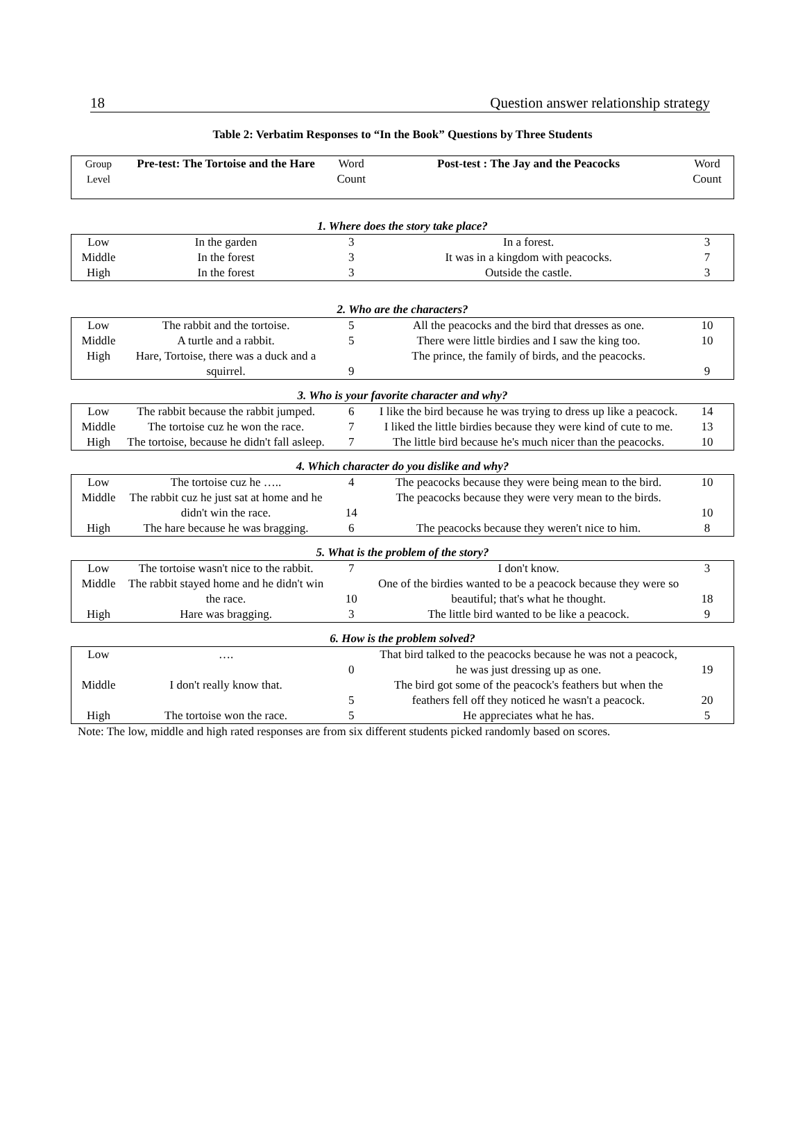18 Question answer relationship strategy
Table 2: Verbatim Responses to “In the Book” Questions by Three Students
| Group Level | Pre-test: The Tortoise and the Hare | Word Count | Post-test : The Jay and the Peacocks | Word Count |
| 1. Where does the story take place? | | | | |
| Low | In the garden | 3 | In a forest. | 3 |
| Middle | In the forest | 3 | It was in a kingdom with peacocks. | 7 |
| High | In the forest | 3 | Outside the castle. | 3 |
| 2. Who are the characters? | | | | |
| Low | The rabbit and the tortoise. | 5 | All the peacocks and the bird that dresses as one. | 10 |
| Middle | A turtle and a rabbit. | 5 | There were little birdies and I saw the king too. | 10 |
| High | Hare, Tortoise, there was a duck and a squirrel. | 9 | The prince, the family of birds, and the peacocks. | 9 |
| 3. Who is your favorite character and why? | | | | |
| Low | The rabbit because the rabbit jumped. | 6 | I like the bird because he was trying to dress up like a peacock. | 14 |
| Middle | The tortoise cuz he won the race. | 7 | I liked the little birdies because they were kind of cute to me. | 13 |
| High | The tortoise, because he didn't fall asleep. | 7 | The little bird because he's much nicer than the peacocks. | 10 |
| 4. Which character do you dislike and why? | | | | |
| Low | The tortoise cuz he ….. | 4 | The peacocks because they were being mean to the bird. | 10 |
| Middle | The rabbit cuz he just sat at home and he didn't win the race. | 14 | The peacocks because they were very mean to the birds. | 10 |
| High | The hare because he was bragging. | 6 | The peacocks because they weren't nice to him. | 8 |
| 5. What is the problem of the story? | | | | |
| Low | The tortoise wasn't nice to the rabbit. | 7 | I don't know. | 3 |
| Middle | The rabbit stayed home and he didn't win the race. | 10 | One of the birdies wanted to be a peacock because they were so beautiful; that's what he thought. | 18 |
| High | Hare was bragging. | 3 | The little bird wanted to be like a peacock. | 9 |
| 6. How is the problem solved? | | | | |
| Low | …. | 0 | That bird talked to the peacocks because he was not a peacock, he was just dressing up as one. | 19 |
| Middle | I don't really know that. | 5 | The bird got some of the peacock's feathers but when the feathers fell off they noticed he wasn't a peacock. | 20 |
| High | The tortoise won the race. | 5 | He appreciates what he has. | 5 |
Note: The low, middle and high rated responses are from six different students picked randomly based on scores.